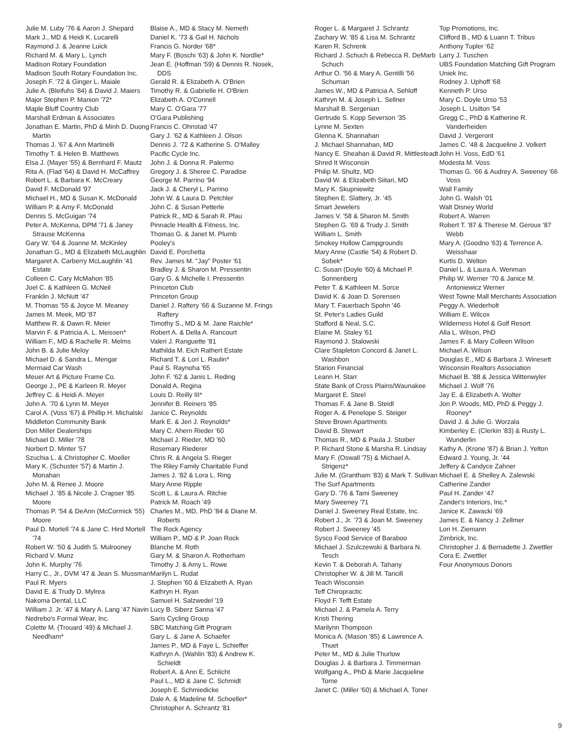Julie M. Luby '76 & Aaron J. Shepard
Mark J., MD & Heidi K. Lucarelli
Raymond J. & Jeanne Luick
Richard M. & Mary L. Lynch
Madison Rotary Foundation
Madison South Rotary Foundation Inc.
Joseph F. '72 & Ginger L. Maiale
Julie A. (Bleifuhs '84) & David J. Maiers
Major Stephen P. Manion '72*
Maple Bluff Country Club
Marshall Erdman & Associates
Jonathan E. Martin, PhD & Minh D. Duong Martin
Thomas J. '67 & Ann Martinelli
Timothy T. & Helen B. Matthews
Elsa J. (Mayer '55) & Bernhard F. Mautz
Rita A. (Flad '64) & David H. McCaffrey
Robert L. & Barbara K. McCreary
David F. McDonald '97
Michael H., MD & Susan K. McDonald
William P. & Amy F. McDonald
Dennis S. McGuigan '74
Peter A. McKenna, DPM '71 & Janey Strause McKenna
Gary W. '64 & Joanne M. McKinley
Jonathan G., MD & Elizabeth McLaughlin
Margaret A. Carberry McLaughlin '41 Estate
Colleen C. Cary McMahon '85
Joel C. & Kathleen G. McNeil
Franklin J. McNutt '47
M. Thomas '55 & Joyce M. Meaney
James M. Meek, MD '87
Matthew R. & Dawn R. Meier
Marvin F. & Patricia A. L. Meissen*
William F., MD & Rachelle R. Melms
John B. & Julie Meloy
Michael D. & Sandra L. Mengar
Mermaid Car Wash
Meuer Art & Picture Frame Co.
George J., PE & Karleen R. Meyer
Jeffrey C. & Heidi A. Meyer
John A. '70 & Lynn M. Meyer
Carol A. (Voss '67) & Phillip H. Michalski
Middleton Community Bank
Don Miller Dealerships
Michael D. Miller '78
Norbert D. Minter '57
Szuchia L. & Christopher C. Moeller
Mary K. (Schuster '57) & Martin J. Monahan
John M. & Renee J. Moore
Michael J. '85 & Nicole J. Crapser '85 Moore
Thomas P. '54 & DeAnn (McCormick '55) Moore
Paul D. Mortell '74 & Jane C. Hird Mortell '74
Robert W. '50 & Judith S. Mulrooney
Richard V. Munz
John K. Murphy '76
Harry C., Jr., DVM '47 & Jean S. Mussman
Paul R. Myers
David E. & Trudy D. Mylrea
Nakoma Dental, LLC
William J. Jr. '47 & Mary A. Lang '47 Navin
Nedrebo's Formal Wear, Inc.
Colette M. (Trouard '49) & Michael J. Needham*
Blaise A., MD & Stacy M. Nemeth
Daniel K. '73 & Gail H. Nichols
Francis G. Norder '68*
Mary F. (Boschi '63) & John K. Nordlie*
Jean E. (Hoffman '59) & Dennis R. Nosek, DDS
Gerald R. & Elizabeth A. O'Brien
Timothy R. & Gabrielle H. O'Brien
Elizabeth A. O'Connell
Mary C. O'Gara '77
O'Gara Publishing
Francis C. Ohnstad '47
Gary J. '62 & Kathleen J. Olson
Dennis J. '72 & Katherine S. O'Malley
Pacific Cycle Inc.
John J. & Donna R. Palermo
Gregory J. & Sheree C. Paradise
George M. Parrino '94
Jack J. & Cheryl L. Parrino
John W. & Laura D. Petchler
John C. & Susan Petterle
Patrick R., MD & Sarah R. Pfau
Pinnacle Health & Fitness, Inc.
Thomas G. & Janet M. Plumb
Pooley's
David E. Porchetta
Rev. James M. "Jay" Poster '61
Bradley J. & Sharon M. Pressentin
Gary G. & Michelle I. Pressentin
Princeton Club
Princeton Group
Daniel J. Raftery '66 & Suzanne M. Frings Raftery
Timothy S., MD & M. Jane Raichle*
Robert A. & Della A. Rancourt
Valeri J. Ranguette '81
Mathilda M. Eich Rathert Estate
Richard T. & Lori L. Raulin*
Paul S. Raynoha '65
John F. '62 & Janis L. Reding
Donald A. Regina
Louis D. Reilly III*
Jennifer B. Reiners '85
Janice C. Reynolds
Mark E. & Jeri J. Reynolds*
Mary C. Ahern Rieder '60
Michael J. Rieder, MD '60
Rosemary Riederer
Chris R. & Angela S. Rieger
The Riley Family Charitable Fund
James J. '82 & Lora L. Ring
Mary Anne Ripple
Scott L. & Laura A. Ritchie
Patrick M. Roach '49
Charles M., MD, PhD '84 & Diane M. Roberts
The Rock Agency
William P., MD & P. Joan Rock
Blanche M. Roth
Gary M. & Sharon A. Rotherham
Timothy J. & Amy L. Rowe
Marilyn L. Rudat
J. Stephen '60 & Elizabeth A. Ryan
Kathryn H. Ryan
Samuel H. Salzwedel '19
Lucy B. Siberz Sanna '47
Saris Cycling Group
SBC Matching Gift Program
Gary L. & Jane A. Schaefer
James P., MD & Faye L. Schieffer
Kathryn A. (Wahlin '83) & Andrew K. Schieldt
Robert A. & Ann E. Schlicht
Paul L., MD & Jane C. Schmidt
Joseph E. Schmiedicke
Dale A. & Madeline M. Schoeller*
Christopher A. Schrantz '81
Roger L. & Margaret J. Schrantz
Zachary W. '85 & Lisa M. Schrantz
Karen R. Schrenk
Richard J. Schuch & Rebecca R. DeMarb Schuch
Arthur O. '56 & Mary A. Gentilli '56 Schuman
James W., MD & Patricia A. Sehloff
Kathryn M. & Joseph L. Sellner
Marshall B. Sergenian
Gertrude S. Kopp Severson '35
Lynne M. Sexten
Glenna K. Shannahan
J. Michael Shannahan, MD
Nancy E. Sheahan & David R. Mittlesteadt
Shred It Wisconsin
Philip M. Shultz, MD
David W. & Elizabeth Siitari, MD
Mary K. Skupniewitz
Stephen E. Slattery, Jr. '45
Smart Jewelers
James V. '58 & Sharon M. Smith
Stephen G. '69 & Trudy J. Smith
William L. Smith
Smokey Hollow Campgrounds
Mary Anne (Castle '54) & Robert D. Sobek*
C. Susan (Doyle '60) & Michael P. Sonnenberg
Peter T. & Kathleen M. Sorce
David K. & Joan D. Sorensen
Mary T. Fauerbach Spohn '46
St. Peter's Ladies Guild
Stafford & Neal, S.C.
Elaine M. Staley '61
Raymond J. Stalowski
Clare Stapleton Concord & Janet L. Washbon
Starion Financial
Leann H. Starr
State Bank of Cross Plains/Waunakee
Margaret E. Steel
Thomas F. & Jane B. Steidl
Roger A. & Penelope S. Steiger
Steve Brown Apartments
David B. Stewart
Thomas R., MD & Paula J. Stoiber
P. Richard Stone & Marsha R. Lindsay
Mary F. (Oswall '75) & Michael A. Strigenz*
Julie M. (Grantham '83) & Mark T. Sullivan
The Surf Apartments
Gary D. '76 & Tami Sweeney
Mary Sweeney '71
Daniel J. Sweeney Real Estate, Inc.
Robert J., Jr. '73 & Joan M. Sweeney
Robert J. Sweeney '45
Sysco Food Service of Baraboo
Michael J. Szulczewski & Barbara N. Tesch
Kevin T. & Deborah A. Tahany
Christopher W. & Jill M. Tancill
Teach Wisconsin
Teff Chiropractic
Floyd F. Tefft Estate
Michael J. & Pamela A. Terry
Kristi Thering
Marilynn Thompson
Monica A. (Mason '85) & Lawrence A. Thuet
Peter M., MD & Julie Thurlow
Douglas J. & Barbara J. Timmerman
Wolfgang A., PhD & Marie Jacqueline Tome
Janet C. (Miller '60) & Michael A. Toner
Top Promotions, Inc.
Clifford B., MD & Luann T. Tribus
Anthony Tupler '62
Larry J. Tuschen
UBS Foundation Matching Gift Program
Uniek Inc.
Rodney J. Uphoff '68
Kenneth P. Urso
Mary C. Doyle Urso '53
Joseph L. Usilton '54
Gregg C., PhD & Katherine R. Vanderheiden
David J. Vergeront
James C. '48 & Jacqueline J. Volkert
John H. Voss, EdD '61
Modesta M. Voss
Thomas G. '66 & Audrey A. Sweeney '66 Voss
Wall Family
John G. Walsh '01
Walt Disney World
Robert A. Warren
Robert T. '87 & Therese M. Geroux '87 Webb
Mary A. (Goodno '63) & Terrence A. Weisshaar
Kurtis D. Welton
Daniel L. & Laura A. Wenman
Philip W. Werner '70 & Janice M. Antoniewicz Werner
West Towne Mall Merchants Association
Peggy A. Wiederholt
William E. Wilcox
Wilderness Hotel & Golf Resort
Alla L. Wilson, PhD
James F. & Mary Colleen Wilson
Michael A. Wilson
Douglas E., MD & Barbara J. Winesett
Wisconsin Realtors Association
Michael B. '88 & Jessica Wittenwyler
Michael J. Wolf '76
Jay E. & Elizabeth A. Wolter
Jon P. Woods, MD, PhD & Peggy J. Rooney*
David J. & Julie G. Worzala
Kimberley E. (Clerkin '83) & Rusty L. Wunderlin
Kathy A. (Krone '87) & Brian J. Yelton
Edward J. Young, Jr. '44
Jeffery & Candyce Zahner
Michael E. & Shelley A. Zalewski
Catherine Zander
Paul H. Zander '47
Zander's Interiors, Inc.*
Janice K. Zawacki '69
James E. & Nancy J. Zellmer
Lori H. Ziemann
Zimbrick, Inc.
Christopher J. & Bernadette J. Zwettler
Cora E. Zwettler
Four Anonymous Donors
9